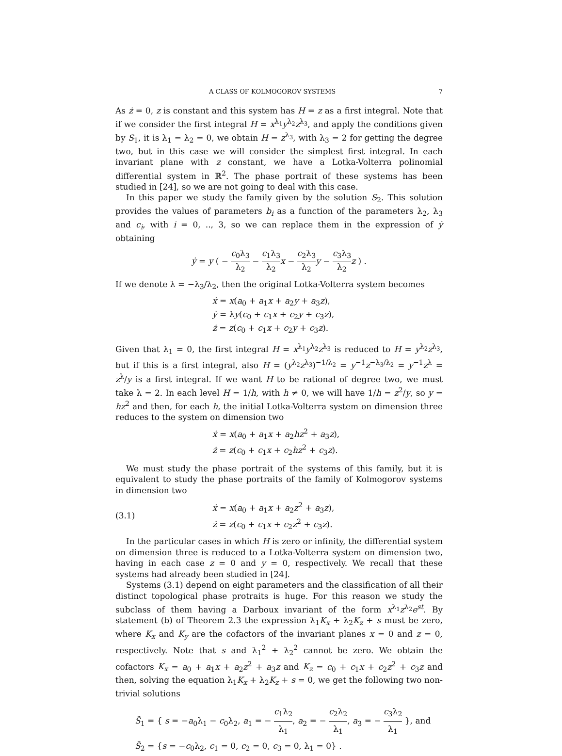A CLASS OF KOLMOGOROV SYSTEMS 7
As ż = 0, z is constant and this system has H = z as a first integral. Note that if we consider the first integral H = x<sup>λ<sub>1</sub></sup>y<sup>λ<sub>2</sub></sup>z<sup>λ<sub>3</sub></sup>, and apply the conditions given by S<sub>1</sub>, it is λ<sub>1</sub> = λ<sub>2</sub> = 0, we obtain H = z<sup>λ<sub>3</sub></sup>, with λ<sub>3</sub> = 2 for getting the degree two, but in this case we will consider the simplest first integral. In each invariant plane with z constant, we have a Lotka-Volterra polinomial differential system in ℝ<sup>2</sup>. The phase portrait of these systems has been studied in [24], so we are not going to deal with this case.
In this paper we study the family given by the solution S<sub>2</sub>. This solution provides the values of parameters b<sub>i</sub> as a function of the parameters λ<sub>2</sub>, λ<sub>3</sub> and c<sub>i</sub>, with i = 0, .., 3, so we can replace them in the expression of ẏ obtaining
ẏ = y ( − c<sub>0</sub>λ<sub>3</sub> λ<sub>2</sub> − c<sub>1</sub>λ<sub>3</sub> λ<sub>2</sub> x − c<sub>2</sub>λ<sub>3</sub> λ<sub>2</sub> y − c<sub>3</sub>λ<sub>3</sub> λ<sub>2</sub> z ) .
If we denote λ = −λ<sub>3</sub>/λ<sub>2</sub>, then the original Lotka-Volterra system becomes
ẋ = x(a<sub>0</sub> + a<sub>1</sub>x + a<sub>2</sub>y + a<sub>3</sub>z),
ẏ = λy(c<sub>0</sub> + c<sub>1</sub>x + c<sub>2</sub>y + c<sub>3</sub>z),
ż = z(c<sub>0</sub> + c<sub>1</sub>x + c<sub>2</sub>y + c<sub>3</sub>z).
Given that λ<sub>1</sub> = 0, the first integral H = x<sup>λ<sub>1</sub></sup>y<sup>λ<sub>2</sub></sup>z<sup>λ<sub>3</sub></sup> is reduced to H = y<sup>λ<sub>2</sub></sup>z<sup>λ<sub>3</sub></sup>, but if this is a first integral, also H = (y<sup>λ<sub>2</sub></sup>z<sup>λ<sub>3</sub></sup>)<sup>−1/λ<sub>2</sub></sup> = y<sup>−1</sup>z<sup>−λ<sub>3</sub>/λ<sub>2</sub></sup> = y<sup>−1</sup>z<sup>λ</sup> = z<sup>λ</sup>/y is a first integral. If we want H to be rational of degree two, we must take λ = 2. In each level H = 1/h, with h ≠ 0, we will have 1/h = z<sup>2</sup>/y, so y = hz<sup>2</sup> and then, for each h, the initial Lotka-Volterra system on dimension three reduces to the system on dimension two
ẋ = x(a<sub>0</sub> + a<sub>1</sub>x + a<sub>2</sub>hz<sup>2</sup> + a<sub>3</sub>z),
ż = z(c<sub>0</sub> + c<sub>1</sub>x + c<sub>2</sub>hz<sup>2</sup> + c<sub>3</sub>z).
We must study the phase portrait of the systems of this family, but it is equivalent to study the phase portraits of the family of Kolmogorov systems in dimension two
(3.1) ẋ = x(a<sub>0</sub> + a<sub>1</sub>x + a<sub>2</sub>z<sup>2</sup> + a<sub>3</sub>z),
ż = z(c<sub>0</sub> + c<sub>1</sub>x + c<sub>2</sub>z<sup>2</sup> + c<sub>3</sub>z).
In the particular cases in which H is zero or infinity, the differential system on dimension three is reduced to a Lotka-Volterra system on dimension two, having in each case z = 0 and y = 0, respectively. We recall that these systems had already been studied in [24].
Systems (3.1) depend on eight parameters and the classification of all their distinct topological phase protraits is huge. For this reason we study the subclass of them having a Darboux invariant of the form x<sup>λ<sub>1</sub></sup>z<sup>λ<sub>2</sub></sup>e<sup>st</sup>. By statement (b) of Theorem 2.3 the expression λ<sub>1</sub>K<sub>x</sub> + λ<sub>2</sub>K<sub>z</sub> + s must be zero, where K<sub>x</sub> and K<sub>y</sub> are the cofactors of the invariant planes x = 0 and z = 0, respectively. Note that s and λ<sub>1</sub><sup>2</sup> + λ<sub>2</sub><sup>2</sup> cannot be zero. We obtain the cofactors K<sub>x</sub> = a<sub>0</sub> + a<sub>1</sub>x + a<sub>2</sub>z<sup>2</sup> + a<sub>3</sub>z and K<sub>z</sub> = c<sub>0</sub> + c<sub>1</sub>x + c<sub>2</sub>z<sup>2</sup> + c<sub>3</sub>z and then, solving the equation λ<sub>1</sub>K<sub>x</sub> + λ<sub>2</sub>K<sub>z</sub> + s = 0, we get the following two non-trivial solutions
S̃<sub>1</sub> = { s = −a<sub>0</sub>λ<sub>1</sub> − c<sub>0</sub>λ<sub>2</sub>, a<sub>1</sub> = − c<sub>1</sub>λ<sub>2</sub> λ<sub>1</sub>, a<sub>2</sub> = − c<sub>2</sub>λ<sub>2</sub> λ<sub>1</sub>, a<sub>3</sub> = − c<sub>3</sub>λ<sub>2</sub> λ<sub>1</sub> }, and
S̃<sub>2</sub> = {s = −c<sub>0</sub>λ<sub>2</sub>, c<sub>1</sub> = 0, c<sub>2</sub> = 0, c<sub>3</sub> = 0, λ<sub>1</sub> = 0} .